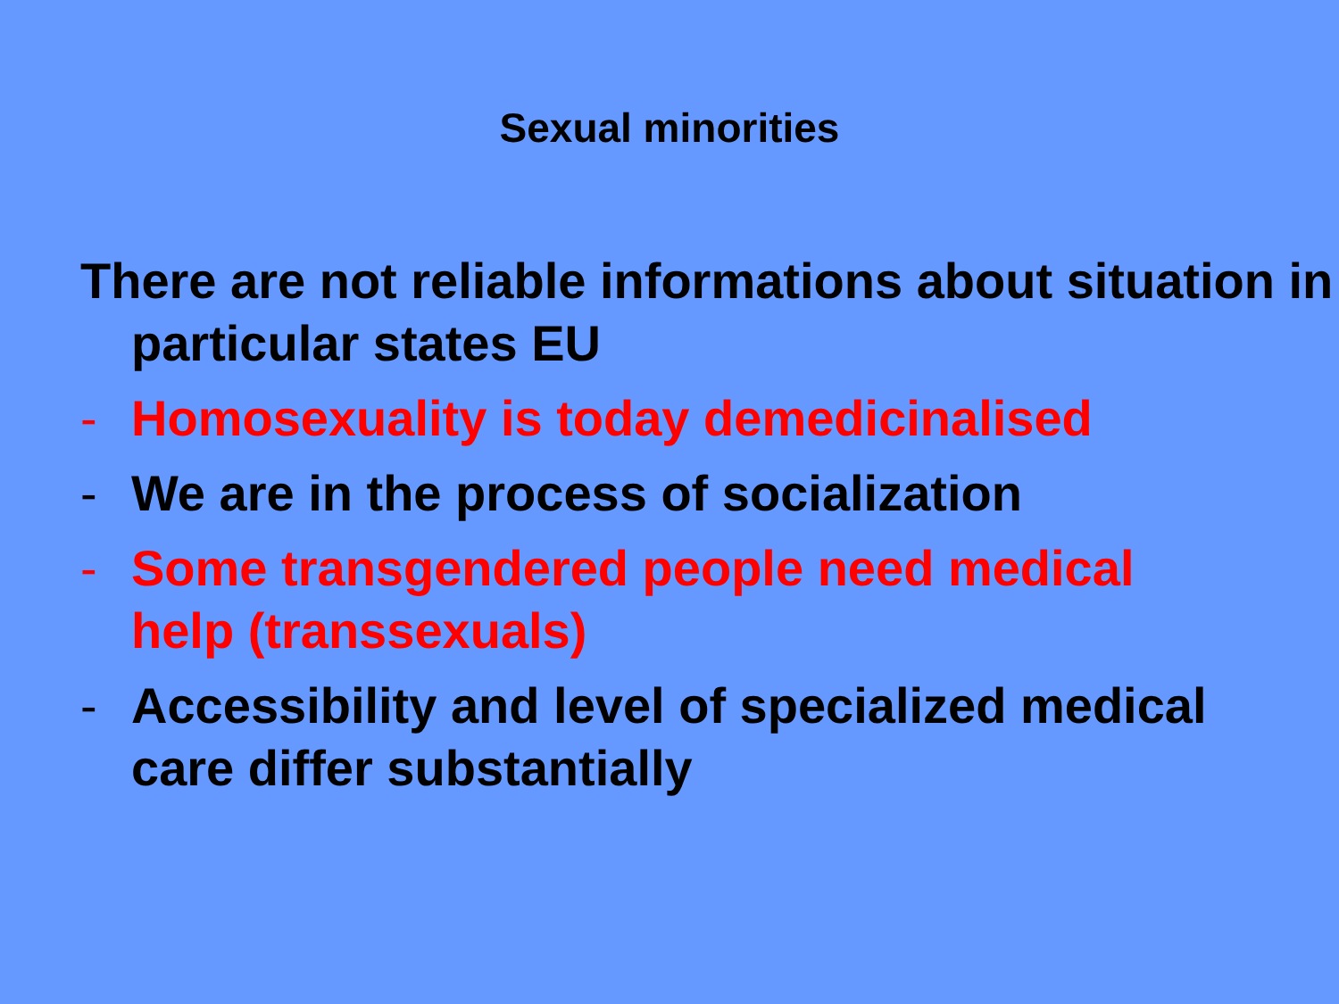Sexual minorities
There are not reliable informations about situation in particular states EU
- Homosexuality is today demedicinalised
- We are in the process of socialization
- Some transgendered people need medical
help (transsexuals)
- Accessibility and level of specialized medical
care differ substantially